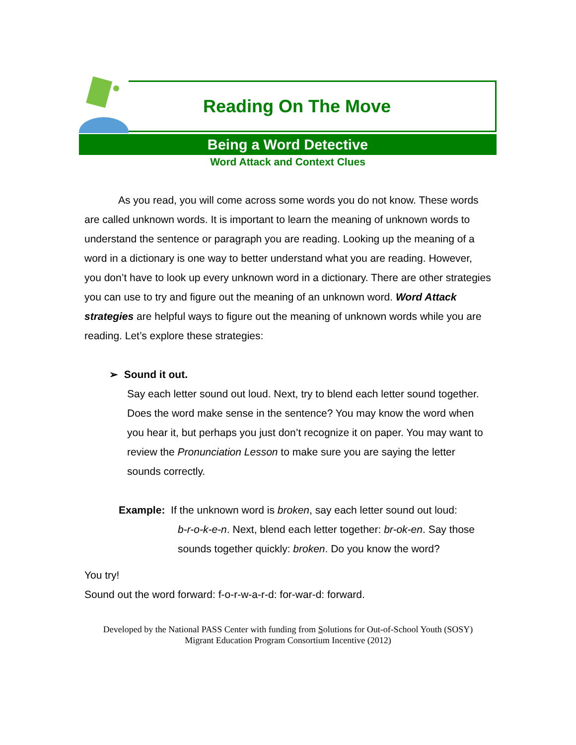Reading On The Move
Being a Word Detective
Word Attack and Context Clues
As you read, you will come across some words you do not know. These words are called unknown words. It is important to learn the meaning of unknown words to understand the sentence or paragraph you are reading. Looking up the meaning of a word in a dictionary is one way to better understand what you are reading. However, you don’t have to look up every unknown word in a dictionary. There are other strategies you can use to try and figure out the meaning of an unknown word. Word Attack strategies are helpful ways to figure out the meaning of unknown words while you are reading. Let’s explore these strategies:
➢ Sound it out.
Say each letter sound out loud. Next, try to blend each letter sound together. Does the word make sense in the sentence? You may know the word when you hear it, but perhaps you just don’t recognize it on paper. You may want to review the Pronunciation Lesson to make sure you are saying the letter sounds correctly.
Example: If the unknown word is broken, say each letter sound out loud:
b-r-o-k-e-n. Next, blend each letter together: br-ok-en. Say those sounds together quickly: broken. Do you know the word?
You try!
Sound out the word forward: f-o-r-w-a-r-d: for-war-d: forward.
Developed by the National PASS Center with funding from Solutions for Out-of-School Youth (SOSY)
Migrant Education Program Consortium Incentive (2012)